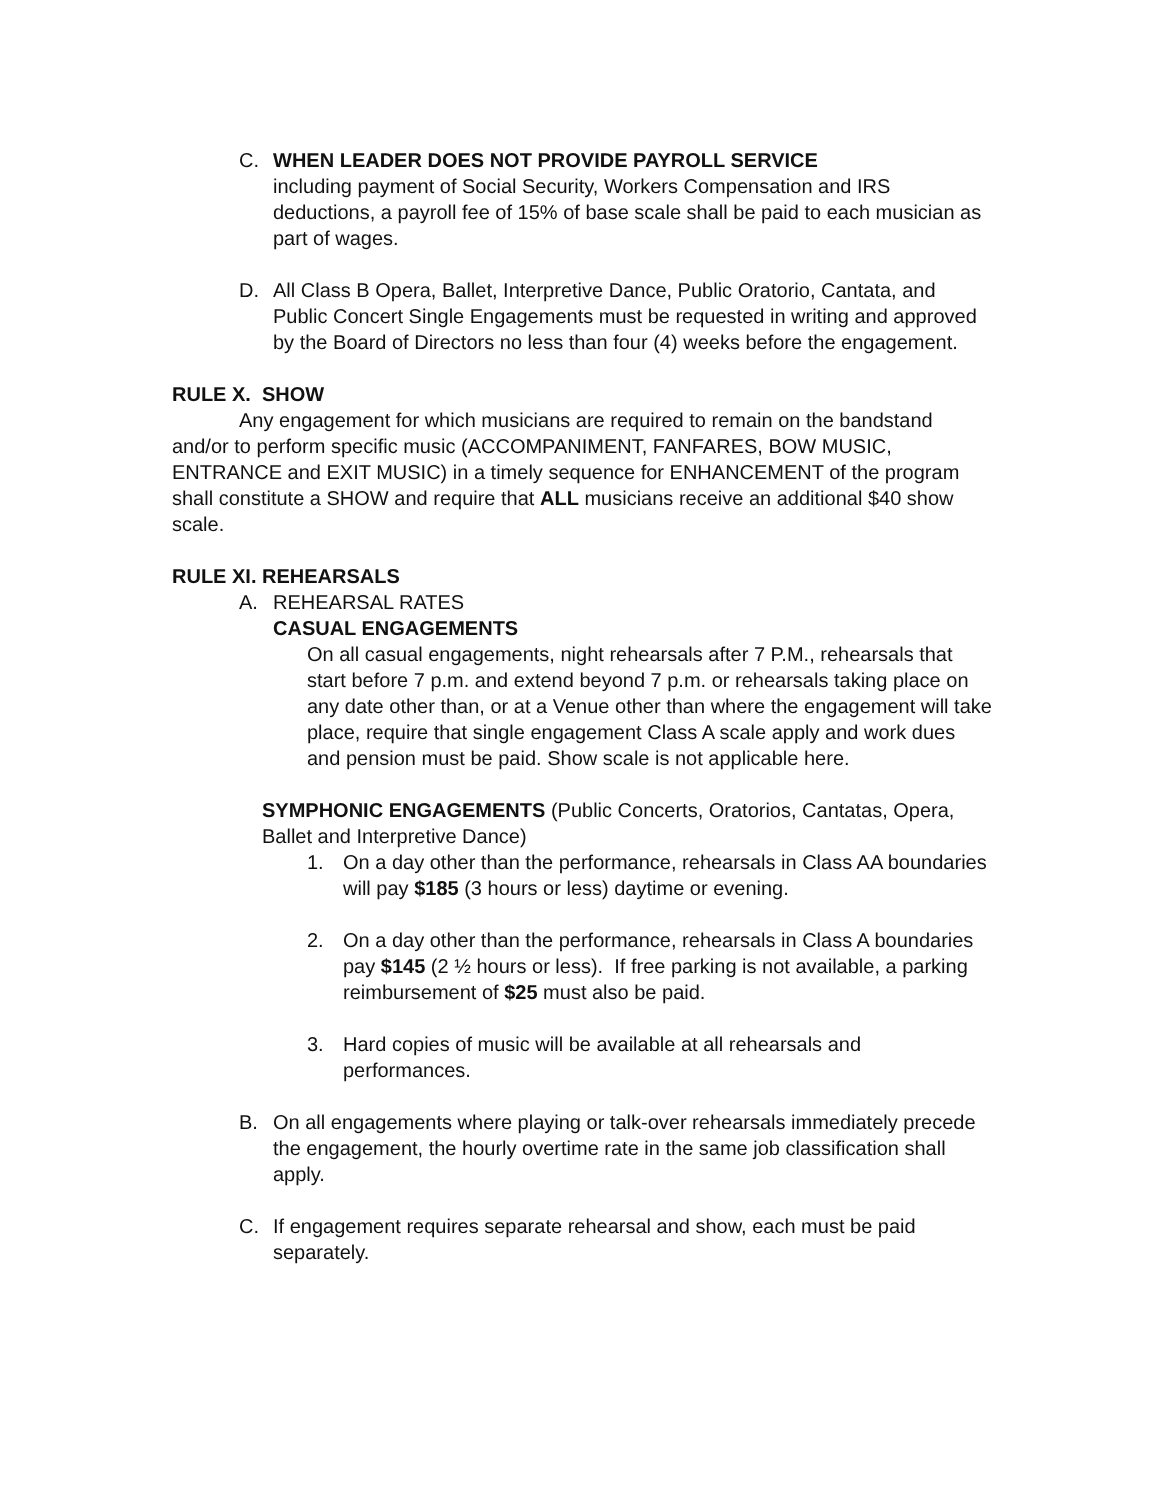C. WHEN LEADER DOES NOT PROVIDE PAYROLL SERVICE
including payment of Social Security, Workers Compensation and IRS deductions, a payroll fee of 15% of base scale shall be paid to each musician as part of wages.
D. All Class B Opera, Ballet, Interpretive Dance, Public Oratorio, Cantata, and Public Concert Single Engagements must be requested in writing and approved by the Board of Directors no less than four (4) weeks before the engagement.
RULE X. SHOW
Any engagement for which musicians are required to remain on the bandstand and/or to perform specific music (ACCOMPANIMENT, FANFARES, BOW MUSIC, ENTRANCE and EXIT MUSIC) in a timely sequence for ENHANCEMENT of the program shall constitute a SHOW and require that ALL musicians receive an additional $40 show scale.
RULE XI. REHEARSALS
A. REHEARSAL RATES
CASUAL ENGAGEMENTS
On all casual engagements, night rehearsals after 7 P.M., rehearsals that start before 7 p.m. and extend beyond 7 p.m. or rehearsals taking place on any date other than, or at a Venue other than where the engagement will take place, require that single engagement Class A scale apply and work dues and pension must be paid. Show scale is not applicable here.
SYMPHONIC ENGAGEMENTS (Public Concerts, Oratorios, Cantatas, Opera, Ballet and Interpretive Dance)
1. On a day other than the performance, rehearsals in Class AA boundaries will pay $185 (3 hours or less) daytime or evening.
2. On a day other than the performance, rehearsals in Class A boundaries pay $145 (2 ½ hours or less). If free parking is not available, a parking reimbursement of $25 must also be paid.
3. Hard copies of music will be available at all rehearsals and performances.
B. On all engagements where playing or talk-over rehearsals immediately precede the engagement, the hourly overtime rate in the same job classification shall apply.
C. If engagement requires separate rehearsal and show, each must be paid separately.